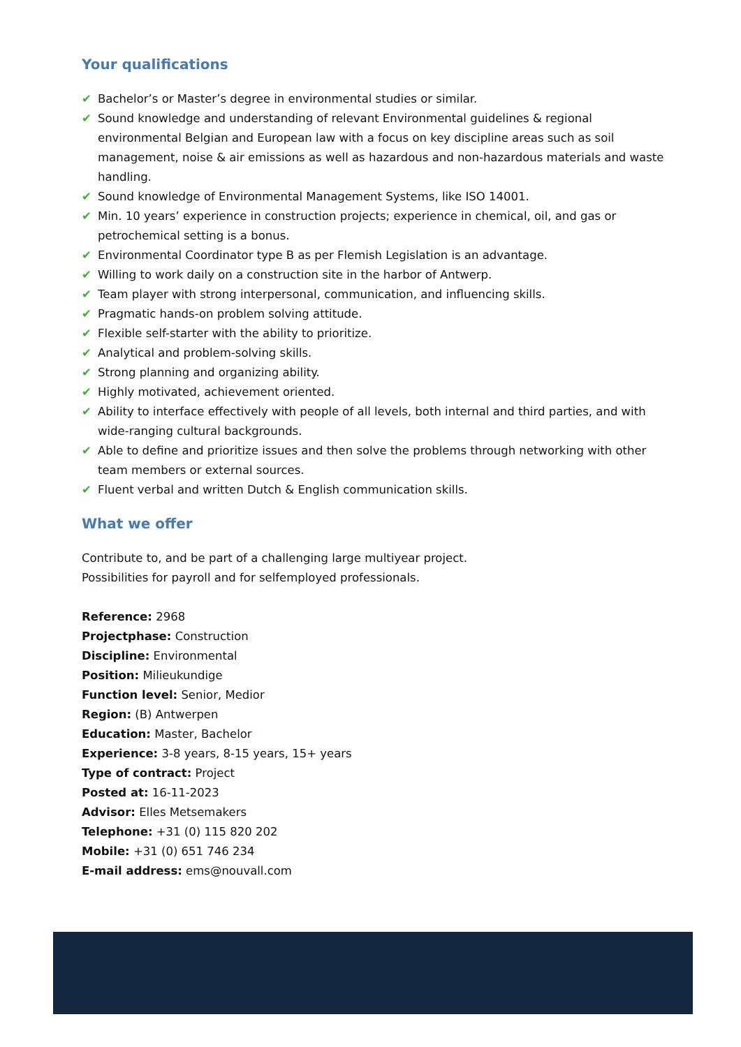Your qualifications
✔ Bachelor’s or Master’s degree in environmental studies or similar.
✔ Sound knowledge and understanding of relevant Environmental guidelines & regional environmental Belgian and European law with a focus on key discipline areas such as soil management, noise & air emissions as well as hazardous and non-hazardous materials and waste handling.
✔ Sound knowledge of Environmental Management Systems, like ISO 14001.
✔ Min. 10 years’ experience in construction projects; experience in chemical, oil, and gas or petrochemical setting is a bonus.
✔ Environmental Coordinator type B as per Flemish Legislation is an advantage.
✔ Willing to work daily on a construction site in the harbor of Antwerp.
✔ Team player with strong interpersonal, communication, and influencing skills.
✔ Pragmatic hands-on problem solving attitude.
✔ Flexible self-starter with the ability to prioritize.
✔ Analytical and problem-solving skills.
✔ Strong planning and organizing ability.
✔ Highly motivated, achievement oriented.
✔ Ability to interface effectively with people of all levels, both internal and third parties, and with wide-ranging cultural backgrounds.
✔ Able to define and prioritize issues and then solve the problems through networking with other team members or external sources.
✔ Fluent verbal and written Dutch & English communication skills.
What we offer
Contribute to, and be part of a challenging large multiyear project.
Possibilities for payroll and for selfemployed professionals.
Reference: 2968
Projectphase: Construction
Discipline: Environmental
Position: Milieukundige
Function level: Senior, Medior
Region: (B) Antwerpen
Education: Master, Bachelor
Experience: 3-8 years, 8-15 years, 15+ years
Type of contract: Project
Posted at: 16-11-2023
Advisor: Elles Metsemakers
Telephone: +31 (0) 115 820 202
Mobile: +31 (0) 651 746 234
E-mail address: ems@nouvall.com